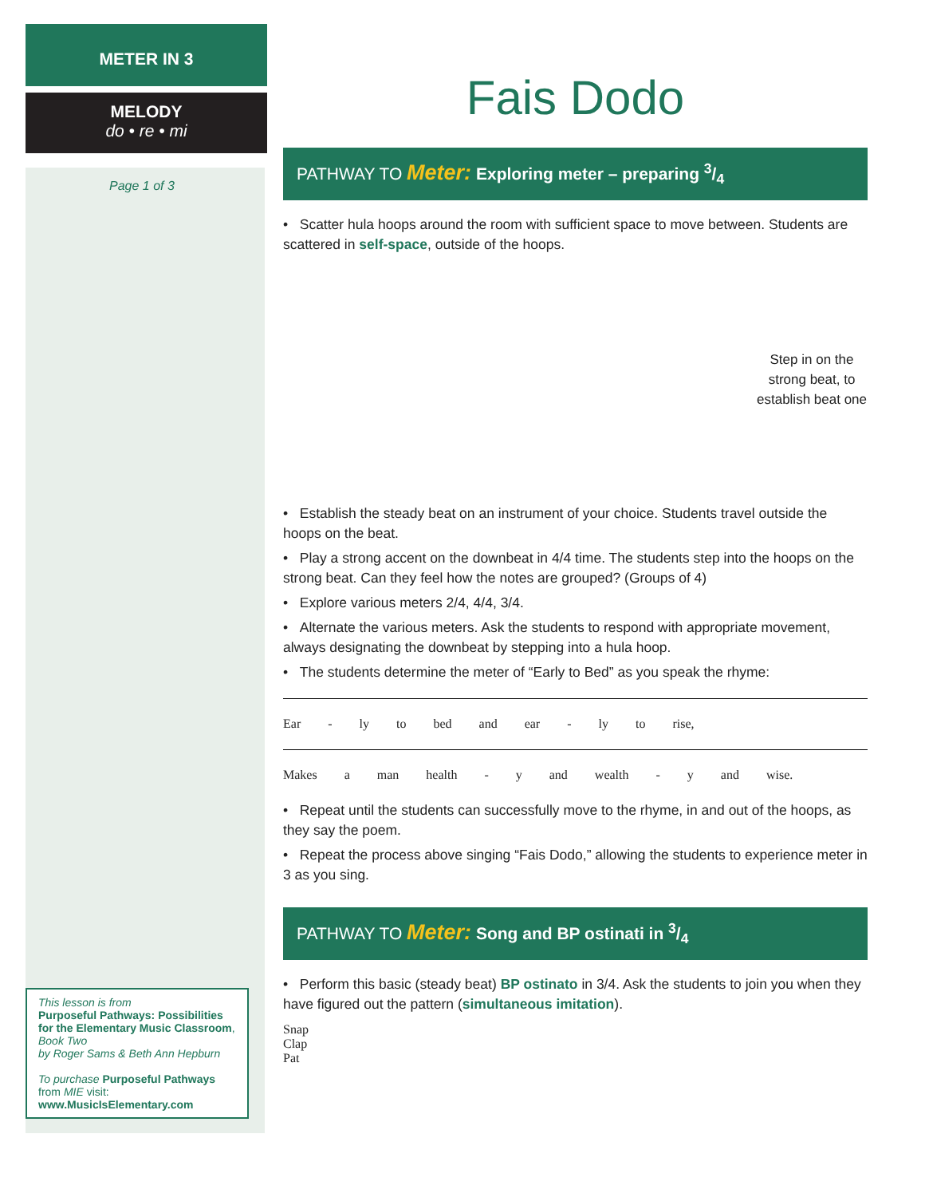METER IN 3
MELODY
do • re • mi
Page 1 of 3
This lesson is from
Purposeful Pathways: Possibilities for the Elementary Music Classroom, Book Two
by Roger Sams & Beth Ann Hepburn
To purchase Purposeful Pathways from MIE visit:
www.MusicIsElementary.com
Fais Dodo
PATHWAY TO Meter: Exploring meter – preparing 3/4
• Scatter hula hoops around the room with sufficient space to move between. Students are scattered in self-space, outside of the hoops.
Step in on the strong beat, to establish beat one
• Establish the steady beat on an instrument of your choice. Students travel outside the hoops on the beat.
• Play a strong accent on the downbeat in 4/4 time. The students step into the hoops on the strong beat. Can they feel how the notes are grouped? (Groups of 4)
• Explore various meters 2/4, 4/4, 3/4.
• Alternate the various meters. Ask the students to respond with appropriate movement, always designating the downbeat by stepping into a hula hoop.
• The students determine the meter of “Early to Bed” as you speak the rhyme:
Ear - ly to bed and ear - ly to rise,
Makes a man health - y and wealth - y and wise.
• Repeat until the students can successfully move to the rhyme, in and out of the hoops, as they say the poem.
• Repeat the process above singing “Fais Dodo,” allowing the students to experience meter in 3 as you sing.
PATHWAY TO Meter: Song and BP ostinati in 3/4
• Perform this basic (steady beat) BP ostinato in 3/4. Ask the students to join you when they have figured out the pattern (simultaneous imitation).
Snap
Clap
Pat